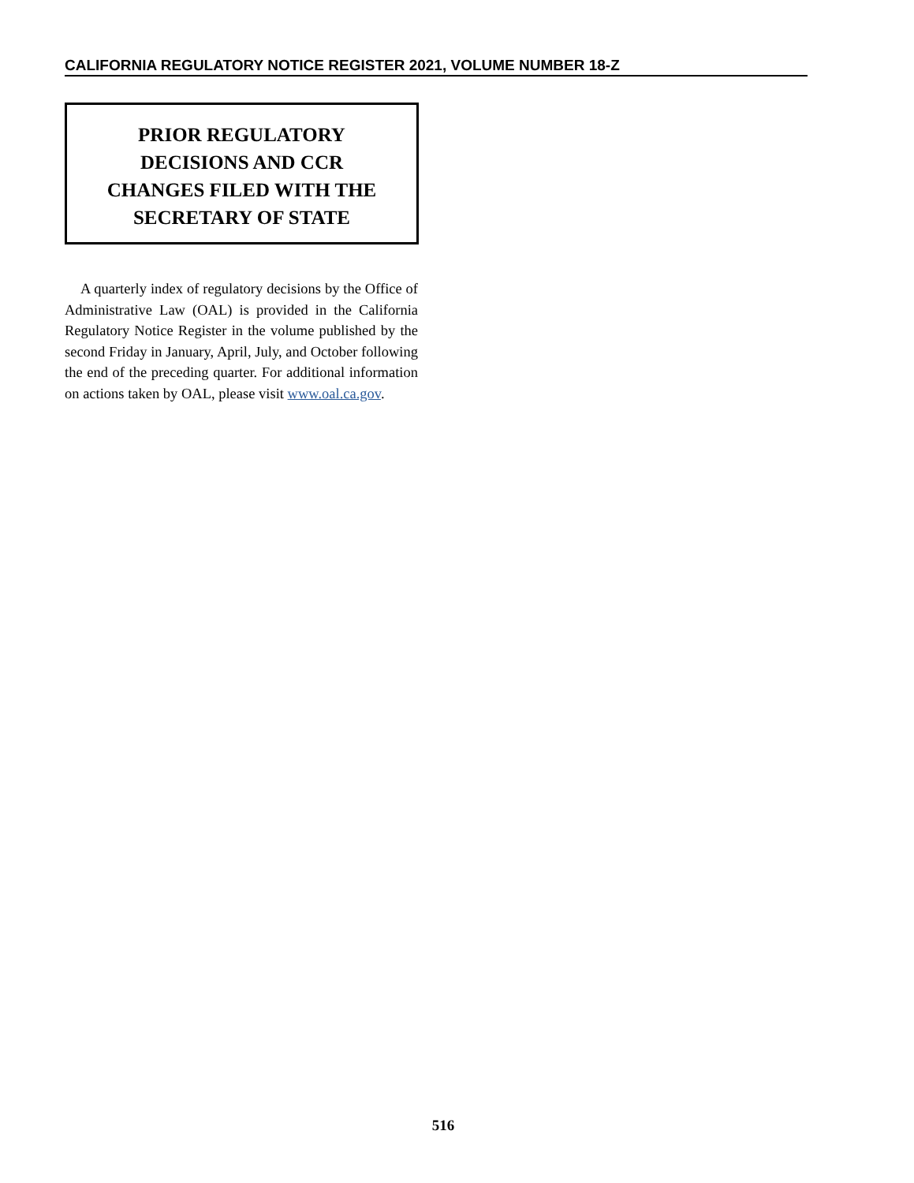CALIFORNIA REGULATORY NOTICE REGISTER 2021, VOLUME NUMBER 18-Z
PRIOR REGULATORY
DECISIONS AND CCR
CHANGES FILED WITH THE
SECRETARY OF STATE
A quarterly index of regulatory decisions by the Office of Administrative Law (OAL) is provided in the California Regulatory Notice Register in the volume published by the second Friday in January, April, July, and October following the end of the preceding quarter. For additional information on actions taken by OAL, please visit www.oal.ca.gov.
516